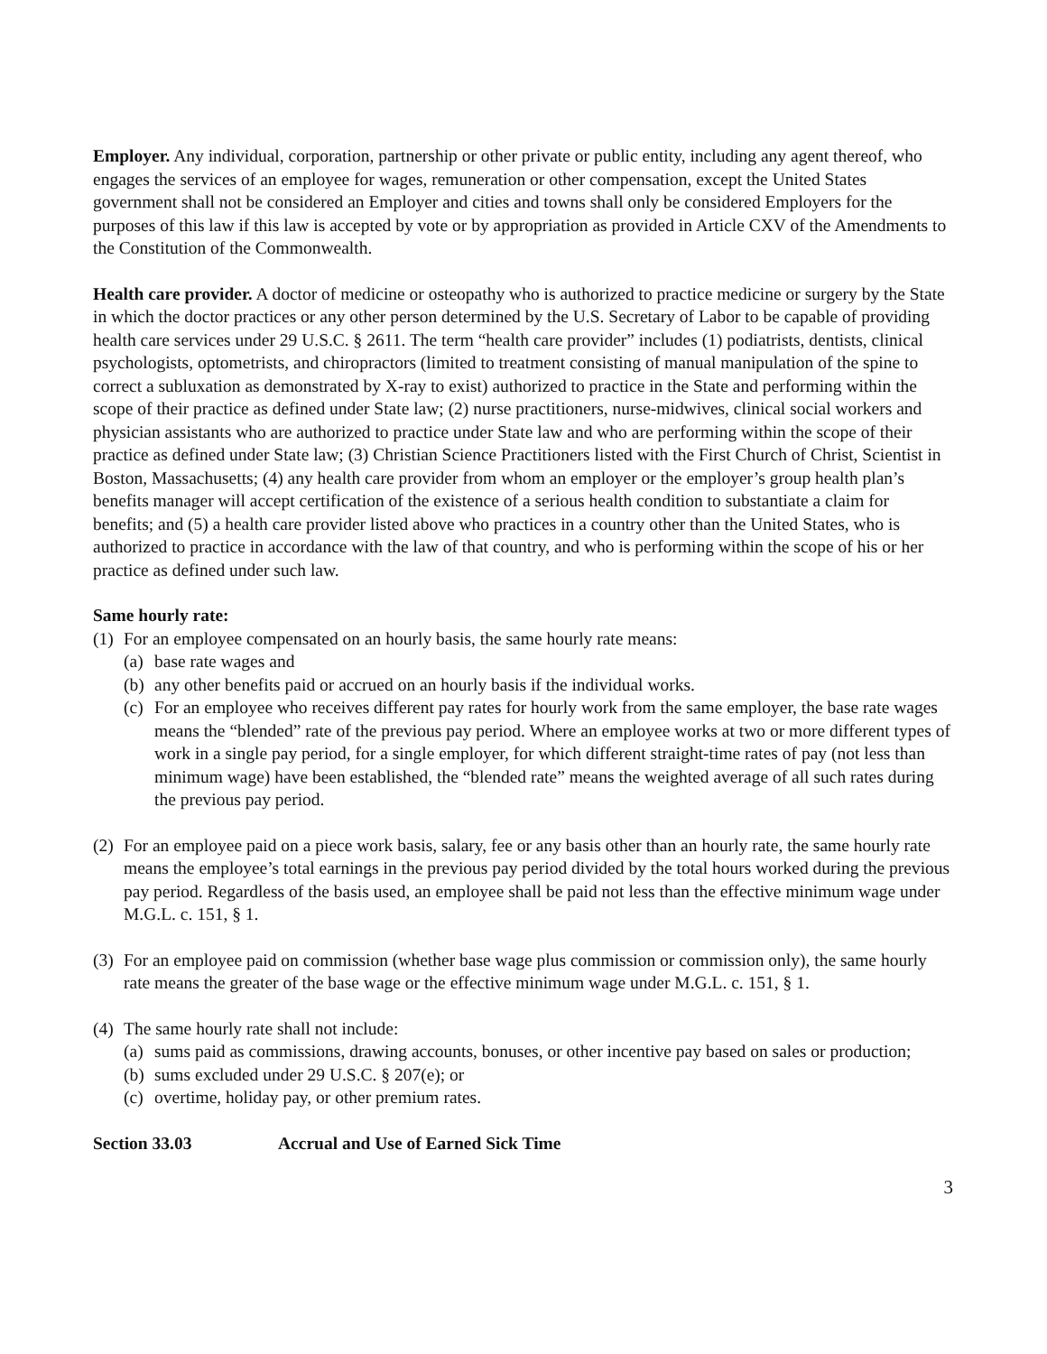Employer. Any individual, corporation, partnership or other private or public entity, including any agent thereof, who engages the services of an employee for wages, remuneration or other compensation, except the United States government shall not be considered an Employer and cities and towns shall only be considered Employers for the purposes of this law if this law is accepted by vote or by appropriation as provided in Article CXV of the Amendments to the Constitution of the Commonwealth.
Health care provider. A doctor of medicine or osteopathy who is authorized to practice medicine or surgery by the State in which the doctor practices or any other person determined by the U.S. Secretary of Labor to be capable of providing health care services under 29 U.S.C. § 2611. The term “health care provider” includes (1) podiatrists, dentists, clinical psychologists, optometrists, and chiropractors (limited to treatment consisting of manual manipulation of the spine to correct a subluxation as demonstrated by X-ray to exist) authorized to practice in the State and performing within the scope of their practice as defined under State law; (2) nurse practitioners, nurse-midwives, clinical social workers and physician assistants who are authorized to practice under State law and who are performing within the scope of their practice as defined under State law; (3) Christian Science Practitioners listed with the First Church of Christ, Scientist in Boston, Massachusetts; (4) any health care provider from whom an employer or the employer’s group health plan’s benefits manager will accept certification of the existence of a serious health condition to substantiate a claim for benefits; and (5) a health care provider listed above who practices in a country other than the United States, who is authorized to practice in accordance with the law of that country, and who is performing within the scope of his or her practice as defined under such law.
Same hourly rate:
(1) For an employee compensated on an hourly basis, the same hourly rate means:
(a) base rate wages and
(b) any other benefits paid or accrued on an hourly basis if the individual works.
(c) For an employee who receives different pay rates for hourly work from the same employer, the base rate wages means the “blended” rate of the previous pay period. Where an employee works at two or more different types of work in a single pay period, for a single employer, for which different straight-time rates of pay (not less than minimum wage) have been established, the “blended rate” means the weighted average of all such rates during the previous pay period.
(2) For an employee paid on a piece work basis, salary, fee or any basis other than an hourly rate, the same hourly rate means the employee’s total earnings in the previous pay period divided by the total hours worked during the previous pay period. Regardless of the basis used, an employee shall be paid not less than the effective minimum wage under M.G.L. c. 151, § 1.
(3) For an employee paid on commission (whether base wage plus commission or commission only), the same hourly rate means the greater of the base wage or the effective minimum wage under M.G.L. c. 151, § 1.
(4) The same hourly rate shall not include:
(a) sums paid as commissions, drawing accounts, bonuses, or other incentive pay based on sales or production;
(b) sums excluded under 29 U.S.C. § 207(e); or
(c) overtime, holiday pay, or other premium rates.
Section 33.03 Accrual and Use of Earned Sick Time
3